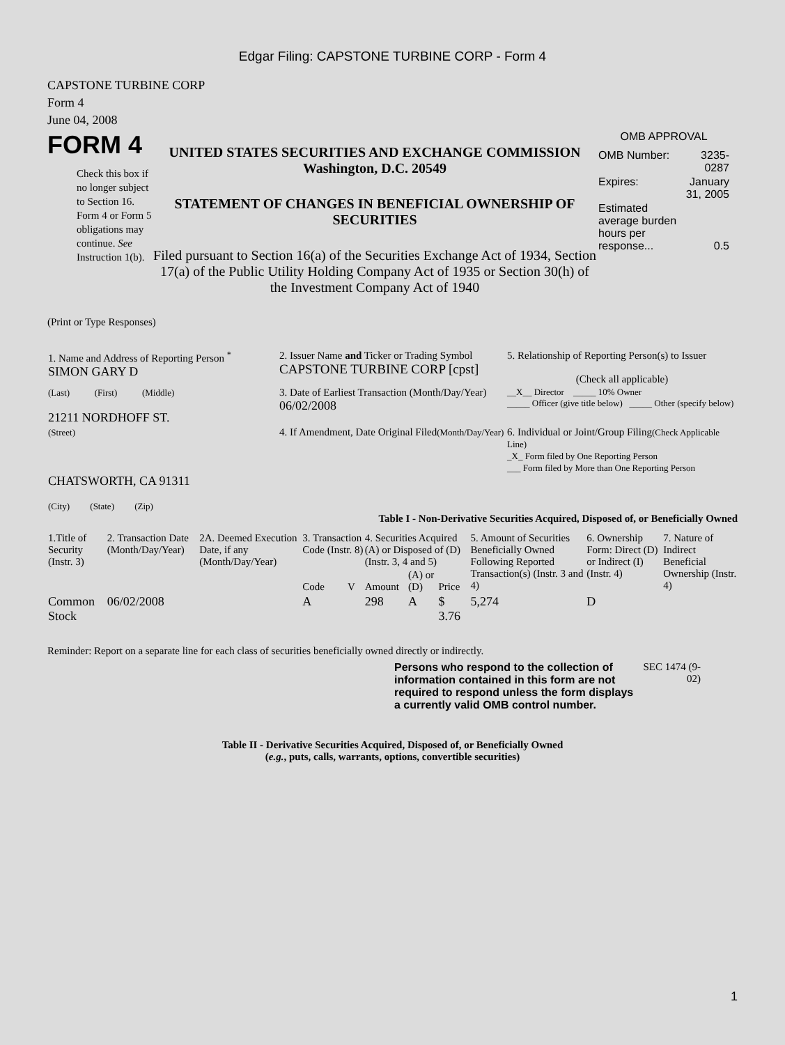Edgar Filing: CAPSTONE TURBINE CORP - Form 4
CAPSTONE TURBINE CORP
Form 4
June 04, 2008
FORM 4
Check this box if no longer subject to Section 16. Form 4 or Form 5 obligations may continue. See Instruction 1(b).
UNITED STATES SECURITIES AND EXCHANGE COMMISSION
Washington, D.C. 20549
STATEMENT OF CHANGES IN BENEFICIAL OWNERSHIP OF SECURITIES
Filed pursuant to Section 16(a) of the Securities Exchange Act of 1934, Section 17(a) of the Public Utility Holding Company Act of 1935 or Section 30(h) of the Investment Company Act of 1940
OMB APPROVAL
| OMB Number: | 3235-0287 |
| Expires: | January 31, 2005 |
| Estimated average burden hours per response... | 0.5 |
(Print or Type Responses)
| 1. Name and Address of Reporting Person <sup>*</sup> SIMON GARY D | 2. Issuer Name and Ticker or Trading Symbol CAPSTONE TURBINE CORP [cpst] | 5. Relationship of Reporting Person(s) to Issuer (Check all applicable) |
| (Last) (First) (Middle) 21211 NORDHOFF ST. | 3. Date of Earliest Transaction (Month/Day/Year) 06/02/2008 | __X__ Director _____ 10% Owner _____ Officer (give title below) _____ Other (specify below) |
| (Street) CHATSWORTH, CA 91311 (City) (State) (Zip) | 4. If Amendment, Date Original Filed (Month/Day/Year) | 6. Individual or Joint/Group Filing (Check Applicable Line) _X_ Form filed by One Reporting Person ___ Form filed by More than One Reporting Person |
Table I - Non-Derivative Securities Acquired, Disposed of, or Beneficially Owned
| 1.Title of Security (Instr. 3) | 2. Transaction Date (Month/Day/Year) | 2A. Deemed Execution Date, if any (Month/Day/Year) | 3. Transaction Code (Instr. 8) | | 4. Securities Acquired (A) or Disposed of (D) (Instr. 3, 4 and 5) | | | 5. Amount of Securities Beneficially Owned Following Reported Transaction(s) (Instr. 3 and 4) | 6. Ownership Form: Direct (D) or Indirect (I) (Instr. 4) | 7. Nature of Indirect Beneficial Ownership (Instr. 4) |
| --- | --- | --- | --- | --- | --- | --- | --- | --- | --- | --- |
| | | | Code | V | Amount | (A) or (D) | Price | | | |
| Common Stock | 06/02/2008 | | A | | 298 | A | $ 3.76 | 5,274 | D | |
Reminder: Report on a separate line for each class of securities beneficially owned directly or indirectly.
Persons who respond to the collection of information contained in this form are not required to respond unless the form displays a currently valid OMB control number.
SEC 1474 (9-02)
Table II - Derivative Securities Acquired, Disposed of, or Beneficially Owned
(e.g., puts, calls, warrants, options, convertible securities)
1